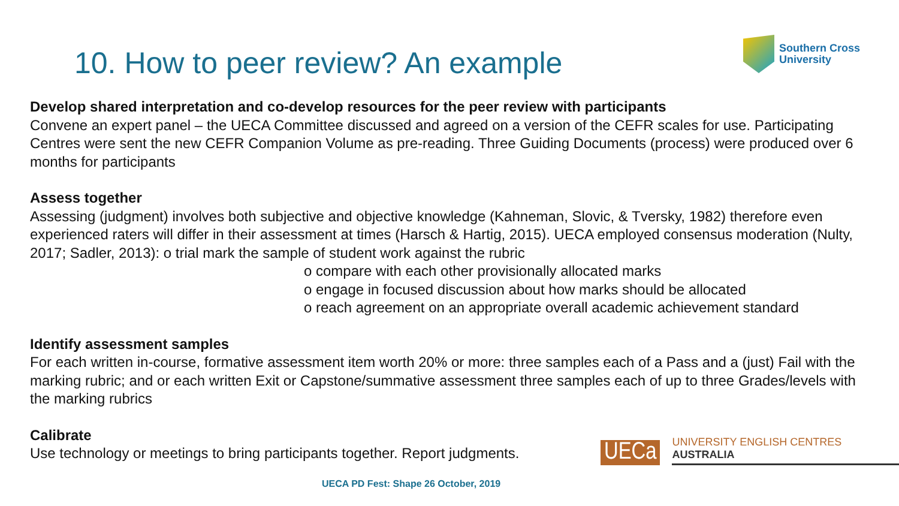10. How to peer review? An example
Southern Cross
University
Develop shared interpretation and co-develop resources for the peer review with participants
Convene an expert panel – the UECA Committee discussed and agreed on a version of the CEFR scales for use. Participating Centres were sent the new CEFR Companion Volume as pre-reading. Three Guiding Documents (process) were produced over 6 months for participants
Assess together
Assessing (judgment) involves both subjective and objective knowledge (Kahneman, Slovic, & Tversky, 1982) therefore even experienced raters will differ in their assessment at times (Harsch & Hartig, 2015). UECA employed consensus moderation (Nulty, 2017; Sadler, 2013): o trial mark the sample of student work against the rubric
o compare with each other provisionally allocated marks
o engage in focused discussion about how marks should be allocated
o reach agreement on an appropriate overall academic achievement standard
Identify assessment samples
For each written in-course, formative assessment item worth 20% or more: three samples each of a Pass and a (just) Fail with the marking rubric; and or each written Exit or Capstone/summative assessment three samples each of up to three Grades/levels with the marking rubrics
Calibrate
Use technology or meetings to bring participants together. Report judgments.
UECa UNIVERSITY ENGLISH CENTRES AUSTRALIA
UECA PD Fest: Shape 26 October, 2019